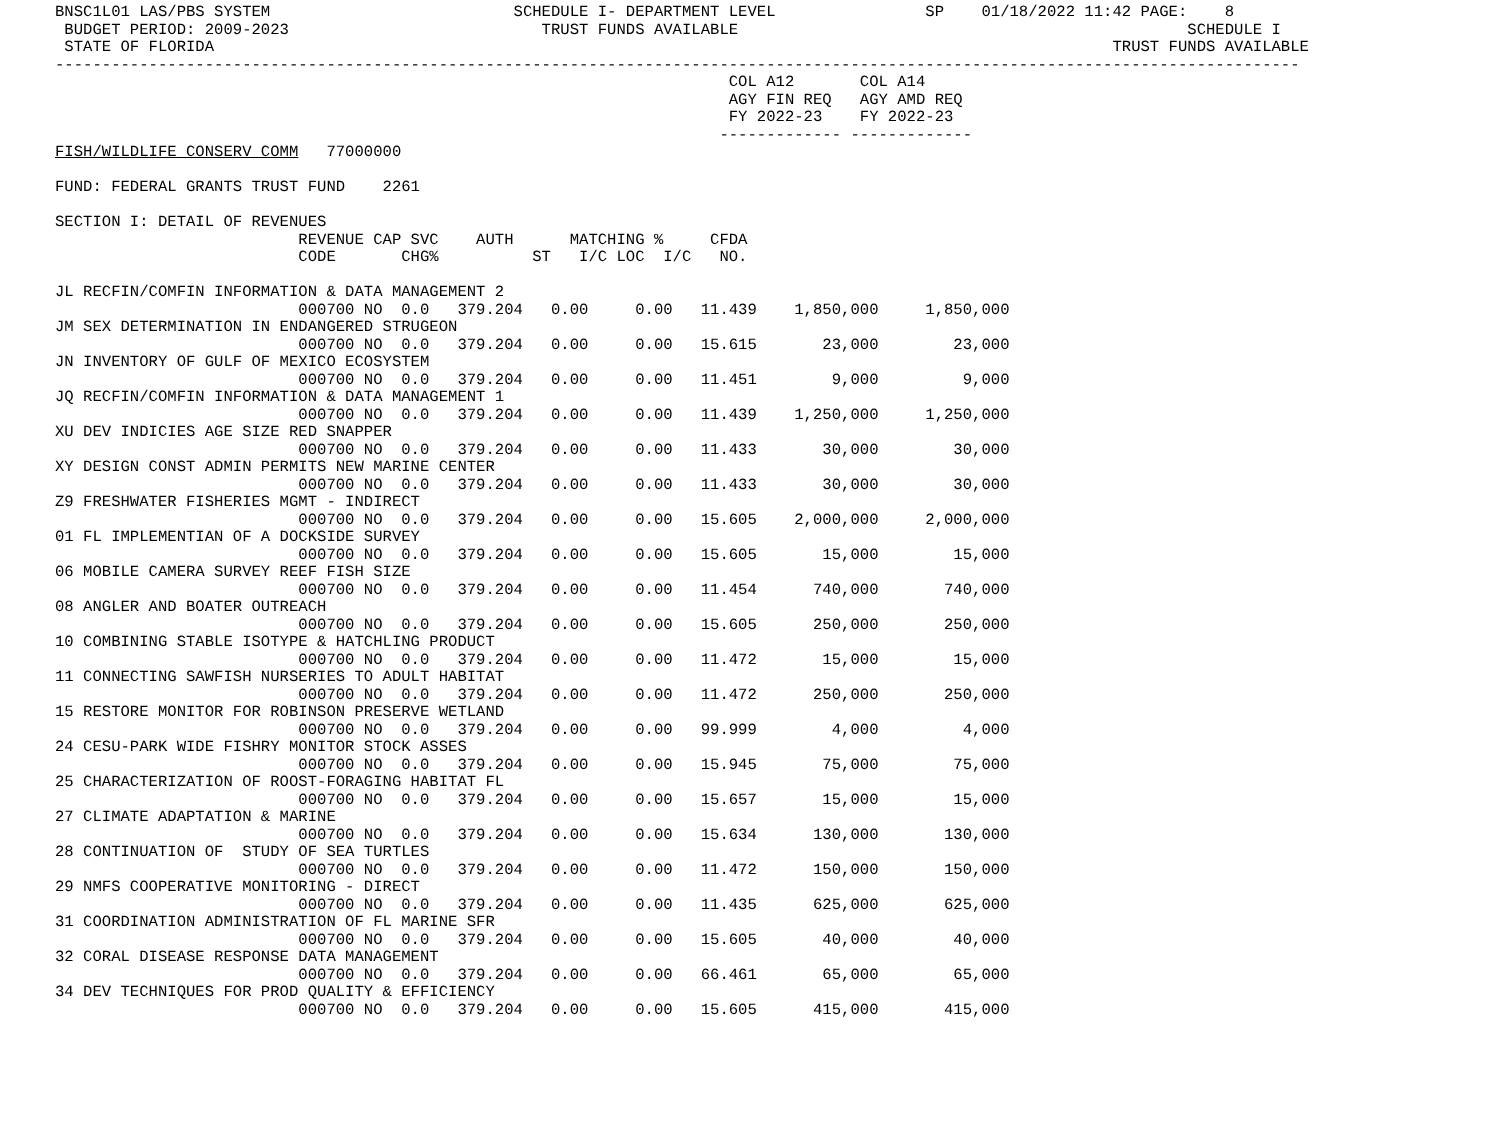BNSC1L01 LAS/PBS SYSTEM                          SCHEDULE I- DEPARTMENT LEVEL                SP    01/18/2022 11:42 PAGE:    8
 BUDGET PERIOD: 2009-2023                           TRUST FUNDS AVAILABLE                                                SCHEDULE I
 STATE OF FLORIDA                                                                                                TRUST FUNDS AVAILABLE
-------------------------------------------------------------------------------------------------------------------------------------
                                                                        COL A12       COL A14
                                                                        AGY FIN REQ   AGY AMD REQ
                                                                        FY 2022-23    FY 2022-23
                                                                       ------------- -------------
FISH/WILDLIFE CONSERV COMM   77000000

FUND: FEDERAL GRANTS TRUST FUND    2261

SECTION I: DETAIL OF REVENUES
                          REVENUE CAP SVC    AUTH      MATCHING %     CFDA
                          CODE       CHG%          ST   I/C LOC  I/C   NO.

JL RECFIN/COMFIN INFORMATION & DATA MANAGEMENT 2
                          000700 NO  0.0   379.204   0.00     0.00   11.439    1,850,000     1,850,000
JM SEX DETERMINATION IN ENDANGERED STRUGEON
                          000700 NO  0.0   379.204   0.00     0.00   15.615       23,000        23,000
JN INVENTORY OF GULF OF MEXICO ECOSYSTEM
                          000700 NO  0.0   379.204   0.00     0.00   11.451        9,000         9,000
JQ RECFIN/COMFIN INFORMATION & DATA MANAGEMENT 1
                          000700 NO  0.0   379.204   0.00     0.00   11.439    1,250,000     1,250,000
XU DEV INDICIES AGE SIZE RED SNAPPER
                          000700 NO  0.0   379.204   0.00     0.00   11.433       30,000        30,000
XY DESIGN CONST ADMIN PERMITS NEW MARINE CENTER
                          000700 NO  0.0   379.204   0.00     0.00   11.433       30,000        30,000
Z9 FRESHWATER FISHERIES MGMT - INDIRECT
                          000700 NO  0.0   379.204   0.00     0.00   15.605    2,000,000     2,000,000
01 FL IMPLEMENTIAN OF A DOCKSIDE SURVEY
                          000700 NO  0.0   379.204   0.00     0.00   15.605       15,000        15,000
06 MOBILE CAMERA SURVEY REEF FISH SIZE
                          000700 NO  0.0   379.204   0.00     0.00   11.454      740,000       740,000
08 ANGLER AND BOATER OUTREACH
                          000700 NO  0.0   379.204   0.00     0.00   15.605      250,000       250,000
10 COMBINING STABLE ISOTYPE & HATCHLING PRODUCT
                          000700 NO  0.0   379.204   0.00     0.00   11.472       15,000        15,000
11 CONNECTING SAWFISH NURSERIES TO ADULT HABITAT
                          000700 NO  0.0   379.204   0.00     0.00   11.472      250,000       250,000
15 RESTORE MONITOR FOR ROBINSON PRESERVE WETLAND
                          000700 NO  0.0   379.204   0.00     0.00   99.999        4,000         4,000
24 CESU-PARK WIDE FISHRY MONITOR STOCK ASSES
                          000700 NO  0.0   379.204   0.00     0.00   15.945       75,000        75,000
25 CHARACTERIZATION OF ROOST-FORAGING HABITAT FL
                          000700 NO  0.0   379.204   0.00     0.00   15.657       15,000        15,000
27 CLIMATE ADAPTATION & MARINE
                          000700 NO  0.0   379.204   0.00     0.00   15.634      130,000       130,000
28 CONTINUATION OF  STUDY OF SEA TURTLES
                          000700 NO  0.0   379.204   0.00     0.00   11.472      150,000       150,000
29 NMFS COOPERATIVE MONITORING - DIRECT
                          000700 NO  0.0   379.204   0.00     0.00   11.435      625,000       625,000
31 COORDINATION ADMINISTRATION OF FL MARINE SFR
                          000700 NO  0.0   379.204   0.00     0.00   15.605       40,000        40,000
32 CORAL DISEASE RESPONSE DATA MANAGEMENT
                          000700 NO  0.0   379.204   0.00     0.00   66.461       65,000        65,000
34 DEV TECHNIQUES FOR PROD QUALITY & EFFICIENCY
                          000700 NO  0.0   379.204   0.00     0.00   15.605      415,000       415,000